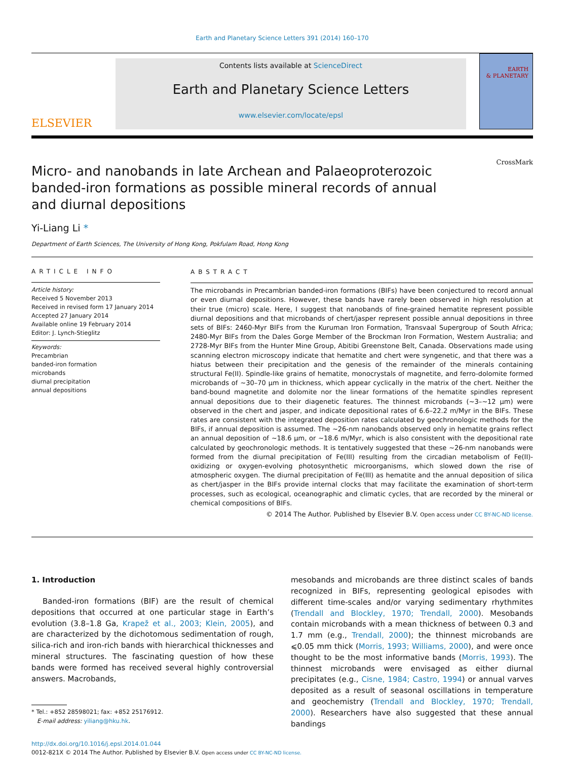Earth and Planetary Science Letters 391 (2014) 160–170
ELSEVIER
Contents lists available at ScienceDirect
Earth and Planetary Science Letters
www.elsevier.com/locate/epsl
EARTH
& PLANETARY
CrossMark
Micro- and nanobands in late Archean and Palaeoproterozoic banded-iron formations as possible mineral records of annual and diurnal depositions
Yi-Liang Li *
Department of Earth Sciences, The University of Hong Kong, Pokfulam Road, Hong Kong
ARTICLE INFO
Article history:
Received 5 November 2013
Received in revised form 17 January 2014
Accepted 27 January 2014
Available online 19 February 2014
Editor: J. Lynch-Stieglitz
Keywords:
Precambrian
banded-iron formation
microbands
diurnal precipitation
annual depositions
ABSTRACT
The microbands in Precambrian banded-iron formations (BIFs) have been conjectured to record annual or even diurnal depositions. However, these bands have rarely been observed in high resolution at their true (micro) scale. Here, I suggest that nanobands of fine-grained hematite represent possible diurnal depositions and that microbands of chert/jasper represent possible annual depositions in three sets of BIFs: 2460-Myr BIFs from the Kuruman Iron Formation, Transvaal Supergroup of South Africa; 2480-Myr BIFs from the Dales Gorge Member of the Brockman Iron Formation, Western Australia; and 2728-Myr BIFs from the Hunter Mine Group, Abitibi Greenstone Belt, Canada. Observations made using scanning electron microscopy indicate that hematite and chert were syngenetic, and that there was a hiatus between their precipitation and the genesis of the remainder of the minerals containing structural Fe(II). Spindle-like grains of hematite, monocrystals of magnetite, and ferro-dolomite formed microbands of ~30–70 μm in thickness, which appear cyclically in the matrix of the chert. Neither the band-bound magnetite and dolomite nor the linear formations of the hematite spindles represent annual depositions due to their diagenetic features. The thinnest microbands (~3–~12 μm) were observed in the chert and jasper, and indicate depositional rates of 6.6–22.2 m/Myr in the BIFs. These rates are consistent with the integrated deposition rates calculated by geochronologic methods for the BIFs, if annual deposition is assumed. The ~26-nm nanobands observed only in hematite grains reflect an annual deposition of ~18.6 μm, or ~18.6 m/Myr, which is also consistent with the depositional rate calculated by geochronologic methods. It is tentatively suggested that these ~26-nm nanobands were formed from the diurnal precipitation of Fe(III) resulting from the circadian metabolism of Fe(II)-oxidizing or oxygen-evolving photosynthetic microorganisms, which slowed down the rise of atmospheric oxygen. The diurnal precipitation of Fe(III) as hematite and the annual deposition of silica as chert/jasper in the BIFs provide internal clocks that may facilitate the examination of short-term processes, such as ecological, oceanographic and climatic cycles, that are recorded by the mineral or chemical compositions of BIFs.
© 2014 The Author. Published by Elsevier B.V. Open access under CC BY-NC-ND license.
1. Introduction
Banded-iron formations (BIF) are the result of chemical depositions that occurred at one particular stage in Earth’s evolution (3.8–1.8 Ga, Krapež et al., 2003; Klein, 2005), and are characterized by the dichotomous sedimentation of rough, silica-rich and iron-rich bands with hierarchical thicknesses and mineral structures. The fascinating question of how these bands were formed has received several highly controversial answers. Macrobands,
* Tel.: +852 28598021; fax: +852 25176912.
E-mail address: yiliang@hku.hk.
mesobands and microbands are three distinct scales of bands recognized in BIFs, representing geological episodes with different time-scales and/or varying sedimentary rhythmites (Trendall and Blockley, 1970; Trendall, 2000). Mesobands contain microbands with a mean thickness of between 0.3 and 1.7 mm (e.g., Trendall, 2000); the thinnest microbands are ⩽0.05 mm thick (Morris, 1993; Williams, 2000), and were once thought to be the most informative bands (Morris, 1993). The thinnest microbands were envisaged as either diurnal precipitates (e.g., Cisne, 1984; Castro, 1994) or annual varves deposited as a result of seasonal oscillations in temperature and geochemistry (Trendall and Blockley, 1970; Trendall, 2000). Researchers have also suggested that these annual bandings
http://dx.doi.org/10.1016/j.epsl.2014.01.044
0012-821X © 2014 The Author. Published by Elsevier B.V. Open access under CC BY-NC-ND license.